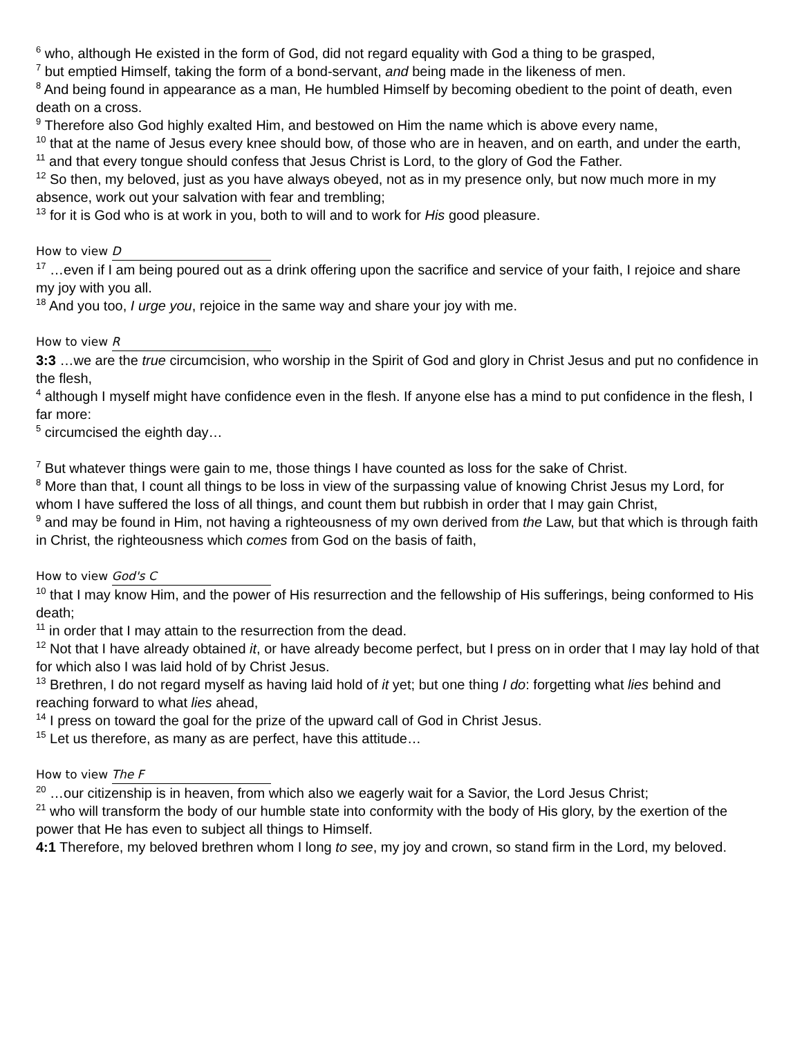<sup>6</sup> who, although He existed in the form of God, did not regard equality with God a thing to be grasped,
<sup>7</sup> but emptied Himself, taking the form of a bond-servant, and being made in the likeness of men.
<sup>8</sup> And being found in appearance as a man, He humbled Himself by becoming obedient to the point of death, even death on a cross.
<sup>9</sup> Therefore also God highly exalted Him, and bestowed on Him the name which is above every name,
<sup>10</sup> that at the name of Jesus every knee should bow, of those who are in heaven, and on earth, and under the earth,
<sup>11</sup> and that every tongue should confess that Jesus Christ is Lord, to the glory of God the Father.
<sup>12</sup> So then, my beloved, just as you have always obeyed, not as in my presence only, but now much more in my absence, work out your salvation with fear and trembling;
<sup>13</sup> for it is God who is at work in you, both to will and to work for His good pleasure.
How to view D
<sup>17</sup> …even if I am being poured out as a drink offering upon the sacrifice and service of your faith, I rejoice and share my joy with you all.
<sup>18</sup> And you too, I urge you, rejoice in the same way and share your joy with me.
How to view R
3:3 …we are the true circumcision, who worship in the Spirit of God and glory in Christ Jesus and put no confidence in the flesh,
<sup>4</sup> although I myself might have confidence even in the flesh. If anyone else has a mind to put confidence in the flesh, I far more:
<sup>5</sup> circumcised the eighth day…
<sup>7</sup> But whatever things were gain to me, those things I have counted as loss for the sake of Christ.
<sup>8</sup> More than that, I count all things to be loss in view of the surpassing value of knowing Christ Jesus my Lord, for whom I have suffered the loss of all things, and count them but rubbish in order that I may gain Christ,
<sup>9</sup> and may be found in Him, not having a righteousness of my own derived from the Law, but that which is through faith in Christ, the righteousness which comes from God on the basis of faith,
How to view God's C
<sup>10</sup> that I may know Him, and the power of His resurrection and the fellowship of His sufferings, being conformed to His death;
<sup>11</sup> in order that I may attain to the resurrection from the dead.
<sup>12</sup> Not that I have already obtained it, or have already become perfect, but I press on in order that I may lay hold of that for which also I was laid hold of by Christ Jesus.
<sup>13</sup> Brethren, I do not regard myself as having laid hold of it yet; but one thing I do: forgetting what lies behind and reaching forward to what lies ahead,
<sup>14</sup> I press on toward the goal for the prize of the upward call of God in Christ Jesus.
<sup>15</sup> Let us therefore, as many as are perfect, have this attitude…
How to view The F
<sup>20</sup> …our citizenship is in heaven, from which also we eagerly wait for a Savior, the Lord Jesus Christ;
<sup>21</sup> who will transform the body of our humble state into conformity with the body of His glory, by the exertion of the power that He has even to subject all things to Himself.
4:1 Therefore, my beloved brethren whom I long to see, my joy and crown, so stand firm in the Lord, my beloved.